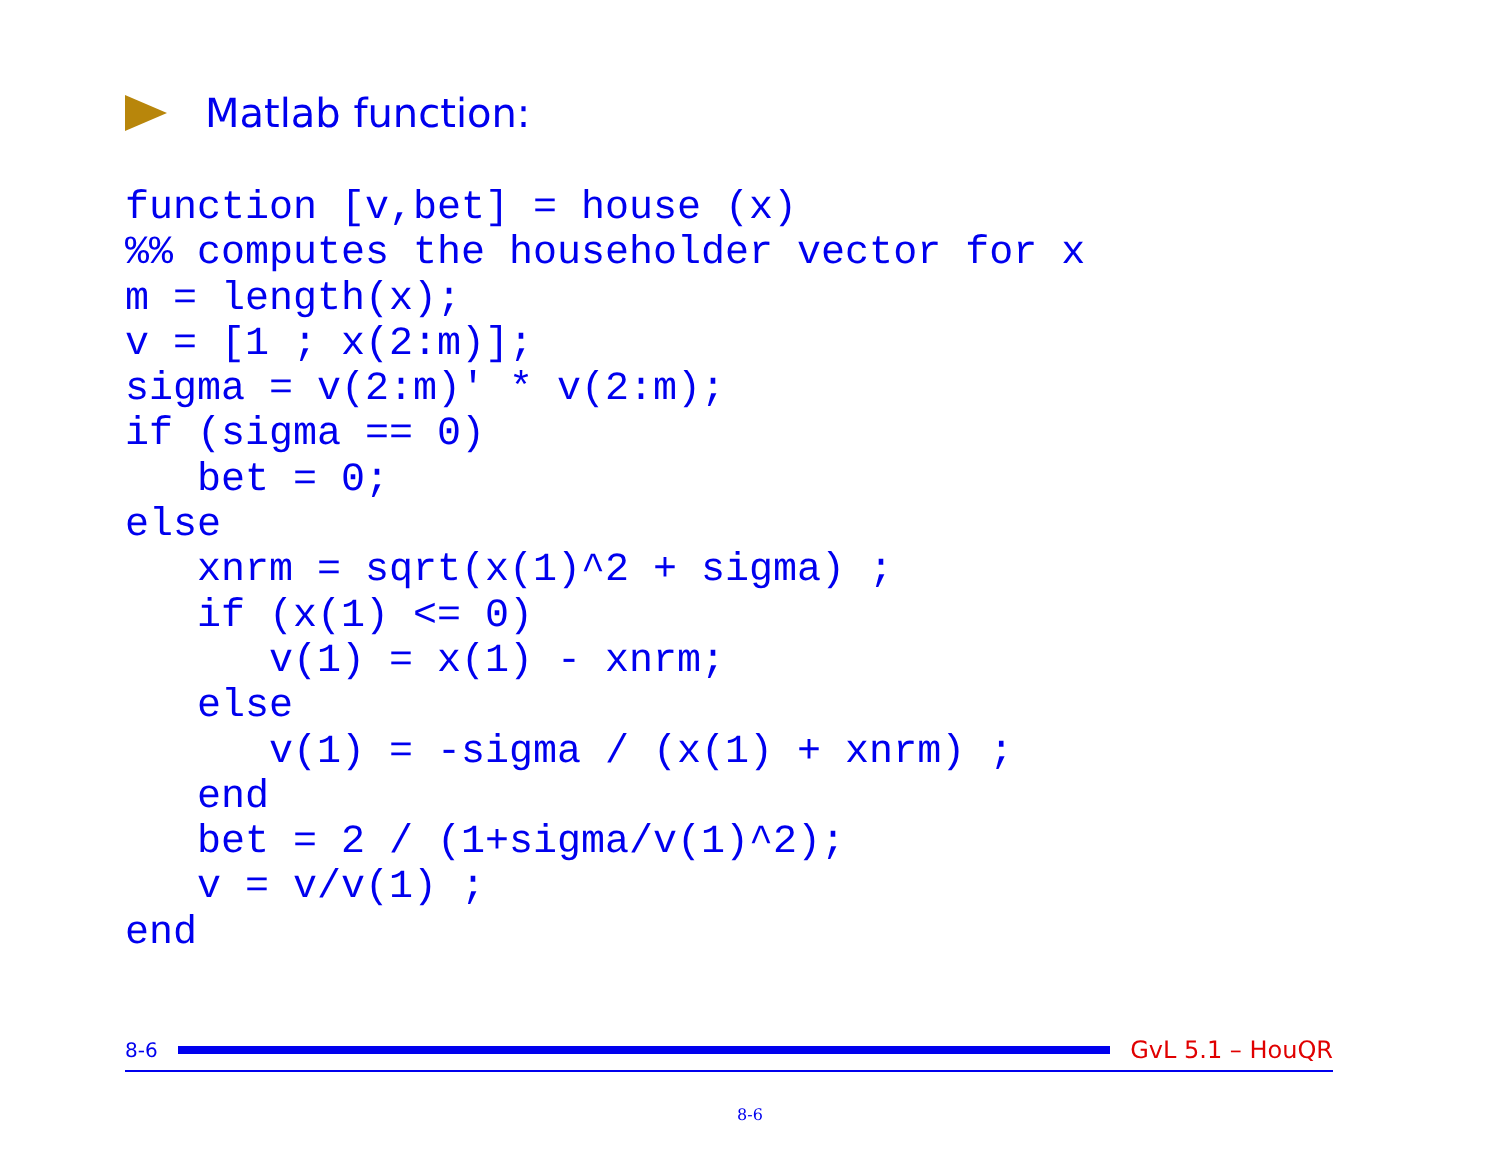Matlab function:
function [v,bet] = house (x)
%% computes the householder vector for x
m = length(x);
v = [1 ; x(2:m)];
sigma = v(2:m)' * v(2:m);
if (sigma == 0)
   bet = 0;
else
   xnrm = sqrt(x(1)^2 + sigma) ;
   if (x(1) <= 0)
      v(1) = x(1) - xnrm;
   else
      v(1) = -sigma / (x(1) + xnrm) ;
   end
   bet = 2 / (1+sigma/v(1)^2);
   v = v/v(1) ;
end
8-6 GvL 5.1 – HouQR
8-6